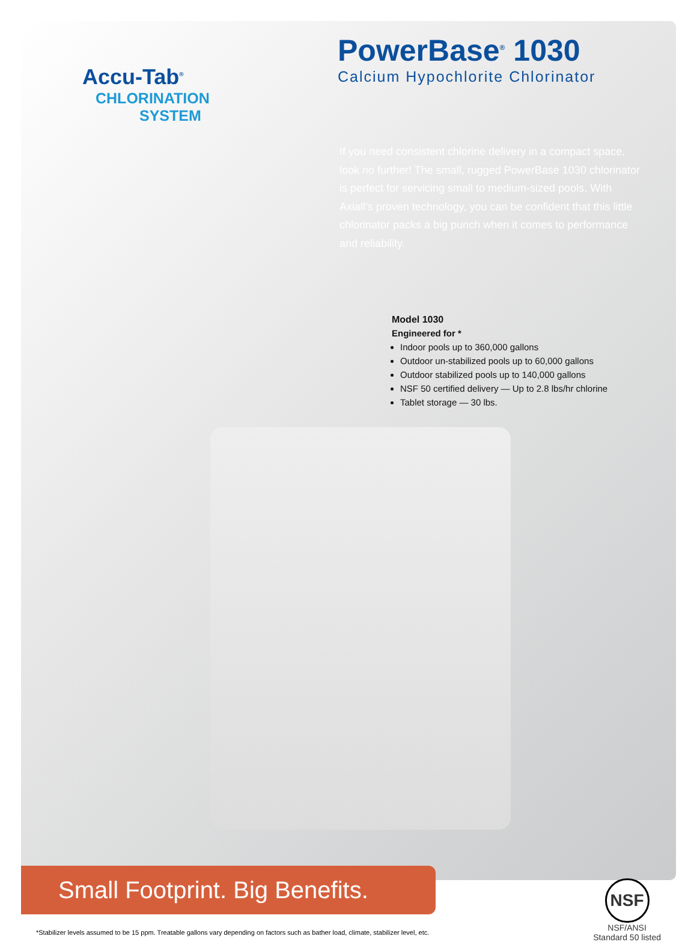Accu-Tab<sup>®</sup>
CHLORINATION
SYSTEM
PowerBase<sup>®</sup> 1030
Calcium Hypochlorite Chlorinator
If you need consistent chlorine delivery in a compact space, look no further! The small, rugged PowerBase 1030 chlorinator is perfect for servicing small to medium-sized pools. With Axiall’s proven technology, you can be confident that this little chlorinator packs a big punch when it comes to performance and reliability.
Model 1030
Engineered for *
Indoor pools up to 360,000 gallons
Outdoor un-stabilized pools up to 60,000 gallons
Outdoor stabilized pools up to 140,000 gallons
NSF 50 certified delivery — Up to 2.8 lbs/hr chlorine
Tablet storage — 30 lbs.
Small Footprint. Big Benefits.
*Stabilizer levels assumed to be 15 ppm. Treatable gallons vary depending on factors such as bather load, climate, stabilizer level, etc.
NSF
NSF/ANSI
Standard 50 listed